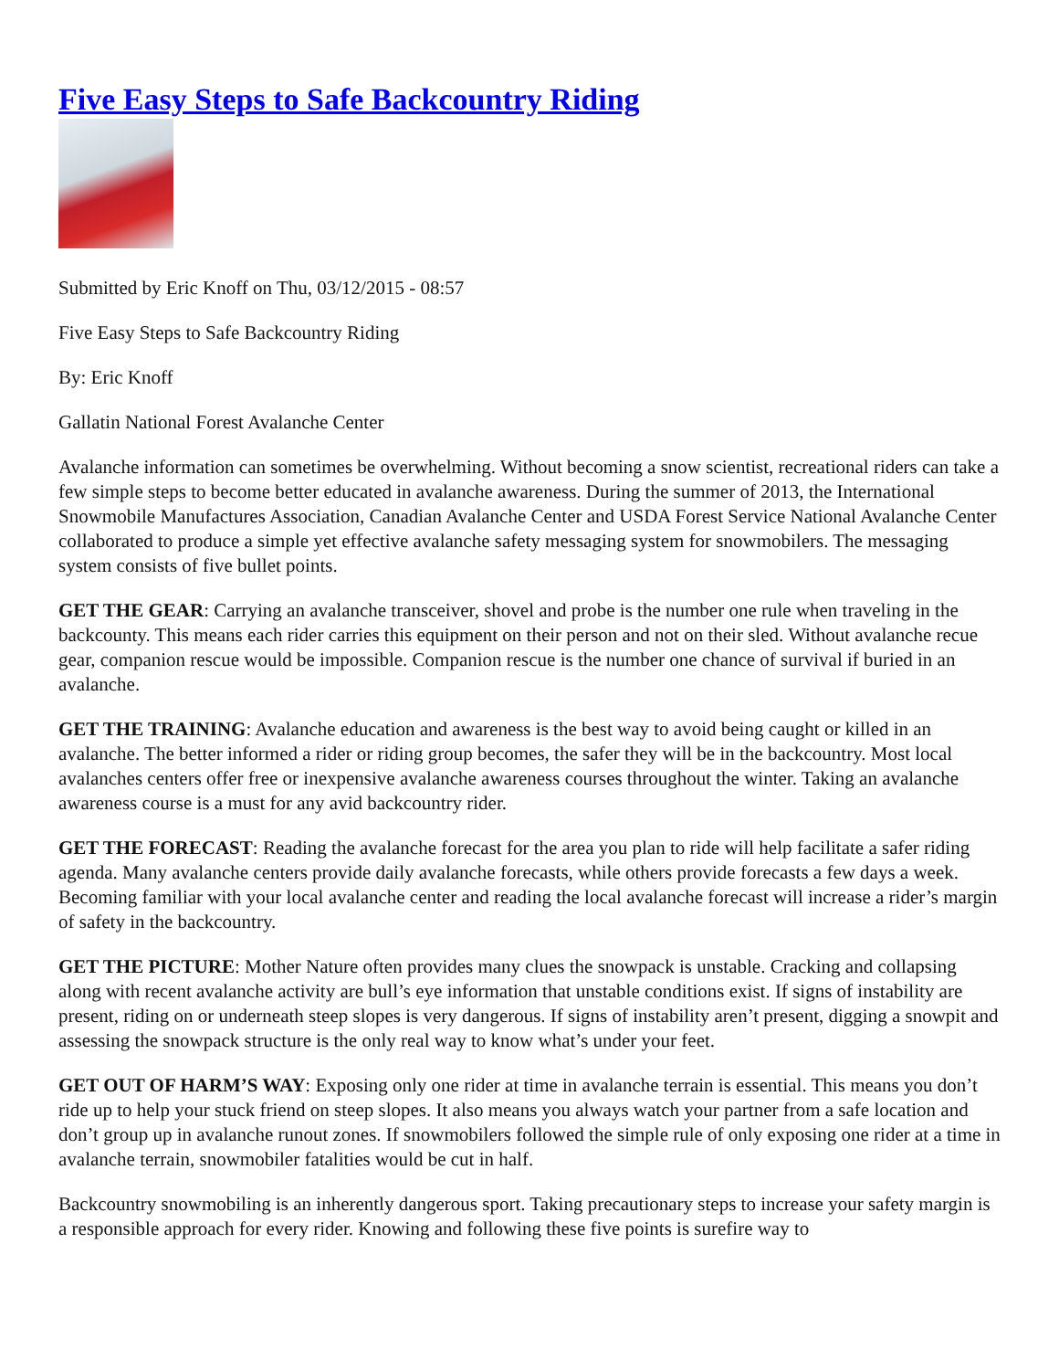Five Easy Steps to Safe Backcountry Riding
Submitted by Eric Knoff on Thu, 03/12/2015 - 08:57
Five Easy Steps to Safe Backcountry Riding
By: Eric Knoff
Gallatin National Forest Avalanche Center
Avalanche information can sometimes be overwhelming. Without becoming a snow scientist, recreational riders can take a few simple steps to become better educated in avalanche awareness. During the summer of 2013, the International Snowmobile Manufactures Association, Canadian Avalanche Center and USDA Forest Service National Avalanche Center collaborated to produce a simple yet effective avalanche safety messaging system for snowmobilers. The messaging system consists of five bullet points.
GET THE GEAR: Carrying an avalanche transceiver, shovel and probe is the number one rule when traveling in the backcounty. This means each rider carries this equipment on their person and not on their sled. Without avalanche recue gear, companion rescue would be impossible. Companion rescue is the number one chance of survival if buried in an avalanche.
GET THE TRAINING: Avalanche education and awareness is the best way to avoid being caught or killed in an avalanche. The better informed a rider or riding group becomes, the safer they will be in the backcountry. Most local avalanches centers offer free or inexpensive avalanche awareness courses throughout the winter. Taking an avalanche awareness course is a must for any avid backcountry rider.
GET THE FORECAST: Reading the avalanche forecast for the area you plan to ride will help facilitate a safer riding agenda. Many avalanche centers provide daily avalanche forecasts, while others provide forecasts a few days a week. Becoming familiar with your local avalanche center and reading the local avalanche forecast will increase a rider’s margin of safety in the backcountry.
GET THE PICTURE: Mother Nature often provides many clues the snowpack is unstable. Cracking and collapsing along with recent avalanche activity are bull’s eye information that unstable conditions exist. If signs of instability are present, riding on or underneath steep slopes is very dangerous. If signs of instability aren’t present, digging a snowpit and assessing the snowpack structure is the only real way to know what’s under your feet.
GET OUT OF HARM’S WAY: Exposing only one rider at time in avalanche terrain is essential. This means you don’t ride up to help your stuck friend on steep slopes. It also means you always watch your partner from a safe location and don’t group up in avalanche runout zones. If snowmobilers followed the simple rule of only exposing one rider at a time in avalanche terrain, snowmobiler fatalities would be cut in half.
Backcountry snowmobiling is an inherently dangerous sport. Taking precautionary steps to increase your safety margin is a responsible approach for every rider. Knowing and following these five points is surefire way to